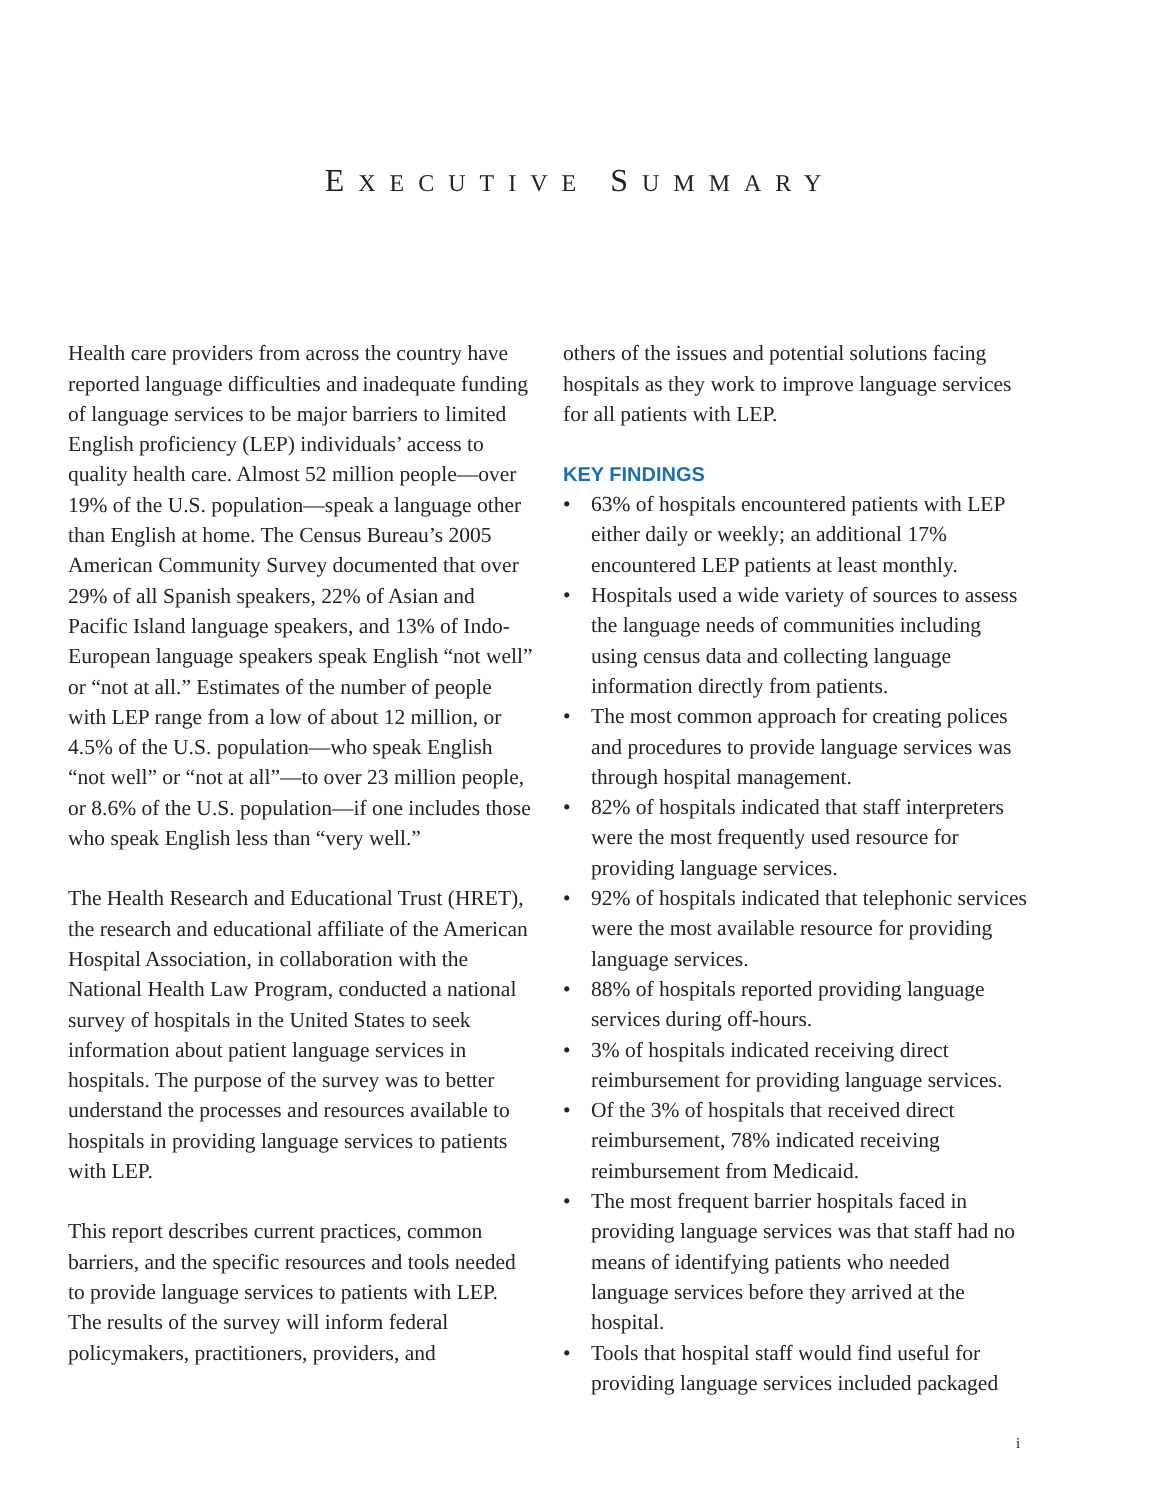EXECUTIVE SUMMARY
Health care providers from across the country have reported language difficulties and inadequate funding of language services to be major barriers to limited English proficiency (LEP) individuals’ access to quality health care. Almost 52 million people—over 19% of the U.S. population—speak a language other than English at home. The Census Bureau’s 2005 American Community Survey documented that over 29% of all Spanish speakers, 22% of Asian and Pacific Island language speakers, and 13% of Indo-European language speakers speak English “not well” or “not at all.” Estimates of the number of people with LEP range from a low of about 12 million, or 4.5% of the U.S. population—who speak English “not well” or “not at all”—to over 23 million people, or 8.6% of the U.S. population—if one includes those who speak English less than “very well.”
The Health Research and Educational Trust (HRET), the research and educational affiliate of the American Hospital Association, in collaboration with the National Health Law Program, conducted a national survey of hospitals in the United States to seek information about patient language services in hospitals. The purpose of the survey was to better understand the processes and resources available to hospitals in providing language services to patients with LEP.
This report describes current practices, common barriers, and the specific resources and tools needed to provide language services to patients with LEP. The results of the survey will inform federal policymakers, practitioners, providers, and
others of the issues and potential solutions facing hospitals as they work to improve language services for all patients with LEP.
KEY FINDINGS
• 63% of hospitals encountered patients with LEP either daily or weekly; an additional 17% encountered LEP patients at least monthly.
• Hospitals used a wide variety of sources to assess the language needs of communities including using census data and collecting language information directly from patients.
• The most common approach for creating polices and procedures to provide language services was through hospital management.
• 82% of hospitals indicated that staff interpreters were the most frequently used resource for providing language services.
• 92% of hospitals indicated that telephonic services were the most available resource for providing language services.
• 88% of hospitals reported providing language services during off-hours.
• 3% of hospitals indicated receiving direct reimbursement for providing language services.
• Of the 3% of hospitals that received direct reimbursement, 78% indicated receiving reimbursement from Medicaid.
• The most frequent barrier hospitals faced in providing language services was that staff had no means of identifying patients who needed language services before they arrived at the hospital.
• Tools that hospital staff would find useful for providing language services included packaged
i